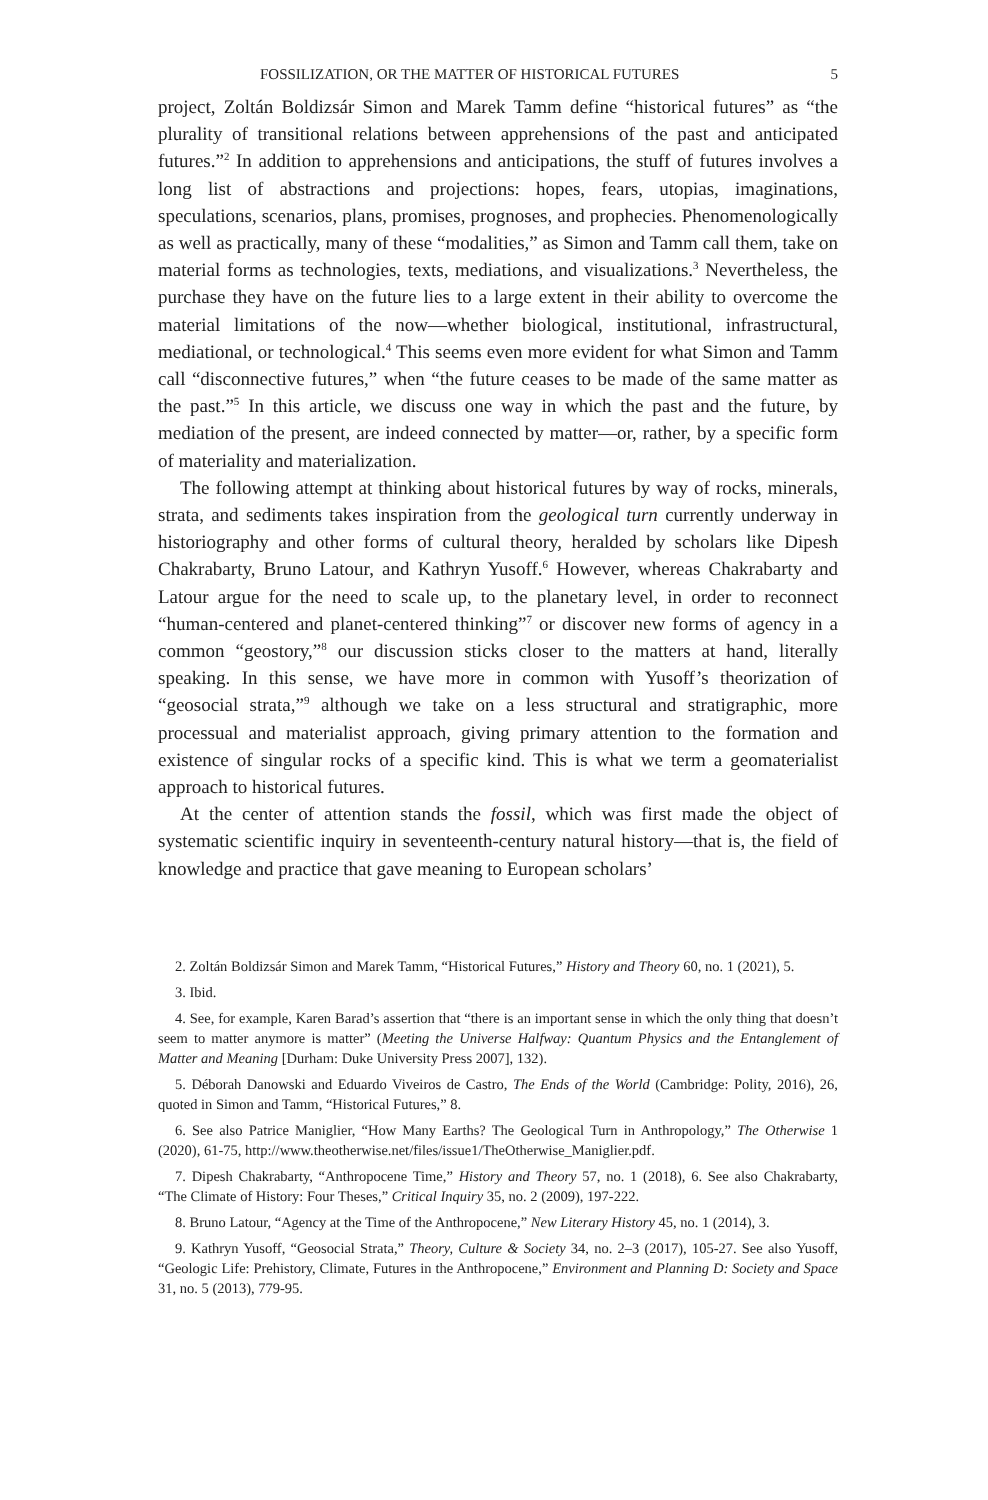FOSSILIZATION, OR THE MATTER OF HISTORICAL FUTURES 5
project, Zoltán Boldizsár Simon and Marek Tamm define “historical futures” as “the plurality of transitional relations between apprehensions of the past and anticipated futures.”<sup>2</sup> In addition to apprehensions and anticipations, the stuff of futures involves a long list of abstractions and projections: hopes, fears, utopias, imaginations, speculations, scenarios, plans, promises, prognoses, and prophecies. Phenomenologically as well as practically, many of these “modalities,” as Simon and Tamm call them, take on material forms as technologies, texts, mediations, and visualizations.<sup>3</sup> Nevertheless, the purchase they have on the future lies to a large extent in their ability to overcome the material limitations of the now—whether biological, institutional, infrastructural, mediational, or technological.<sup>4</sup> This seems even more evident for what Simon and Tamm call “disconnective futures,” when “the future ceases to be made of the same matter as the past.”<sup>5</sup> In this article, we discuss one way in which the past and the future, by mediation of the present, are indeed connected by matter—or, rather, by a specific form of materiality and materialization.
The following attempt at thinking about historical futures by way of rocks, minerals, strata, and sediments takes inspiration from the geological turn currently underway in historiography and other forms of cultural theory, heralded by scholars like Dipesh Chakrabarty, Bruno Latour, and Kathryn Yusoff.<sup>6</sup> However, whereas Chakrabarty and Latour argue for the need to scale up, to the planetary level, in order to reconnect “human-centered and planet-centered thinking”<sup>7</sup> or discover new forms of agency in a common “geostory,”<sup>8</sup> our discussion sticks closer to the matters at hand, literally speaking. In this sense, we have more in common with Yusoff’s theorization of “geosocial strata,”<sup>9</sup> although we take on a less structural and stratigraphic, more processual and materialist approach, giving primary attention to the formation and existence of singular rocks of a specific kind. This is what we term a geomaterialist approach to historical futures.
At the center of attention stands the fossil, which was first made the object of systematic scientific inquiry in seventeenth-century natural history—that is, the field of knowledge and practice that gave meaning to European scholars’
2. Zoltán Boldizsár Simon and Marek Tamm, “Historical Futures,” History and Theory 60, no. 1 (2021), 5.
3. Ibid.
4. See, for example, Karen Barad’s assertion that “there is an important sense in which the only thing that doesn’t seem to matter anymore is matter” (Meeting the Universe Halfway: Quantum Physics and the Entanglement of Matter and Meaning [Durham: Duke University Press 2007], 132).
5. Déborah Danowski and Eduardo Viveiros de Castro, The Ends of the World (Cambridge: Polity, 2016), 26, quoted in Simon and Tamm, “Historical Futures,” 8.
6. See also Patrice Maniglier, “How Many Earths? The Geological Turn in Anthropology,” The Otherwise 1 (2020), 61-75, http://www.theotherwise.net/files/issue1/TheOtherwise_Maniglier.pdf.
7. Dipesh Chakrabarty, “Anthropocene Time,” History and Theory 57, no. 1 (2018), 6. See also Chakrabarty, “The Climate of History: Four Theses,” Critical Inquiry 35, no. 2 (2009), 197-222.
8. Bruno Latour, “Agency at the Time of the Anthropocene,” New Literary History 45, no. 1 (2014), 3.
9. Kathryn Yusoff, “Geosocial Strata,” Theory, Culture & Society 34, no. 2–3 (2017), 105-27. See also Yusoff, “Geologic Life: Prehistory, Climate, Futures in the Anthropocene,” Environment and Planning D: Society and Space 31, no. 5 (2013), 779-95.